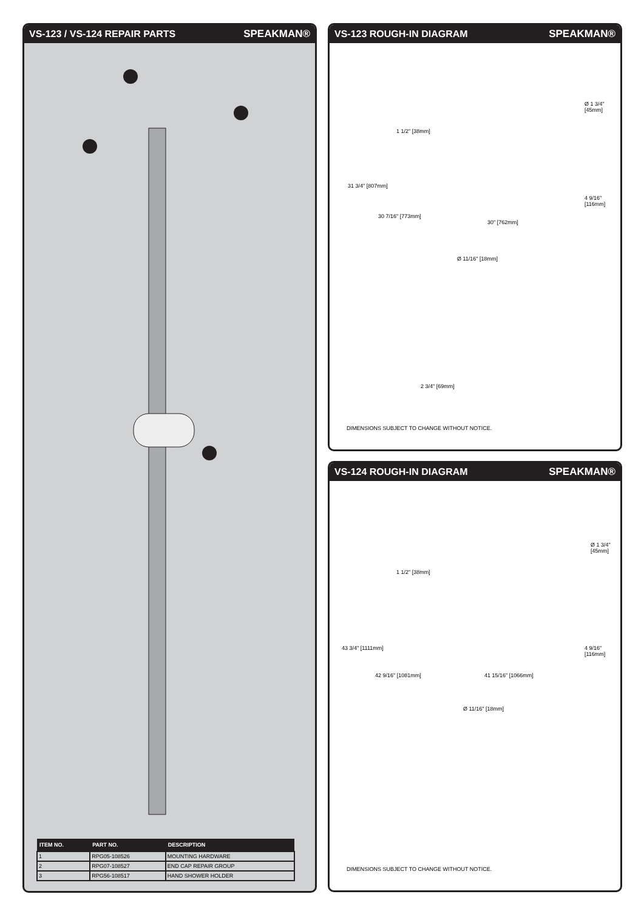VS-123 / VS-124 REPAIR PARTS SPEAKMAN®
| ITEM NO. | PART NO. | DESCRIPTION |
| --- | --- | --- |
| 1 | RPG05-108526 | MOUNTING HARDWARE |
| 2 | RPG07-108527 | END CAP REPAIR GROUP |
| 3 | RPG56-108517 | HAND SHOWER HOLDER |
VS-123 ROUGH-IN DIAGRAM SPEAKMAN®
31 3/4" [807mm]
30 7/16" [773mm]
1 1/2" [38mm]
30" [762mm]
Ø 11/16" [18mm]
2 3/4" [69mm]
Ø 1 3/4" [45mm]
4 9/16" [116mm]
DIMENSIONS SUBJECT TO CHANGE WITHOUT NOTICE.
VS-124 ROUGH-IN DIAGRAM SPEAKMAN®
Ø 1 3/4" [45mm]
1 1/2" [38mm]
43 3/4" [1111mm] 4 9/16" [116mm]
42 9/16" [1081mm] 41 15/16" [1066mm]
Ø 11/16" [18mm]
DIMENSIONS SUBJECT TO CHANGE WITHOUT NOTICE.